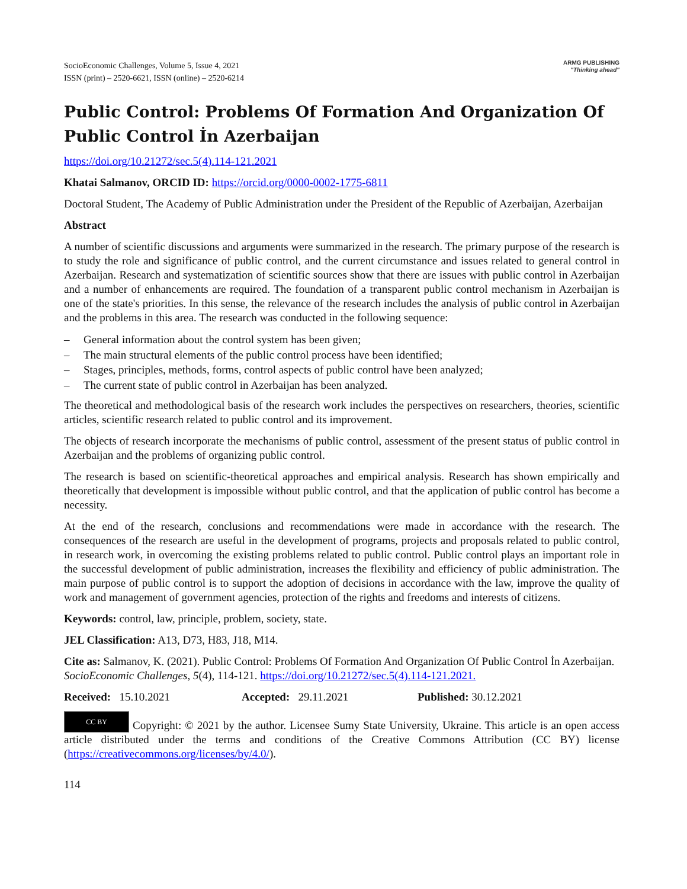SocioEconomic Challenges, Volume 5, Issue 4, 2021
ISSN (print) – 2520-6621, ISSN (online) – 2520-6214
ARMG PUBLISHING
"Thinking ahead"
Public Control: Problems Of Formation And Organization Of Public Control İn Azerbaijan
https://doi.org/10.21272/sec.5(4).114-121.2021
Khatai Salmanov, ORCID ID: https://orcid.org/0000-0002-1775-6811
Doctoral Student, The Academy of Public Administration under the President of the Republic of Azerbaijan, Azerbaijan
Abstract
A number of scientific discussions and arguments were summarized in the research. The primary purpose of the research is to study the role and significance of public control, and the current circumstance and issues related to general control in Azerbaijan. Research and systematization of scientific sources show that there are issues with public control in Azerbaijan and a number of enhancements are required. The foundation of a transparent public control mechanism in Azerbaijan is one of the state's priorities. In this sense, the relevance of the research includes the analysis of public control in Azerbaijan and the problems in this area. The research was conducted in the following sequence:
– General information about the control system has been given;
– The main structural elements of the public control process have been identified;
– Stages, principles, methods, forms, control aspects of public control have been analyzed;
– The current state of public control in Azerbaijan has been analyzed.
The theoretical and methodological basis of the research work includes the perspectives on researchers, theories, scientific articles, scientific research related to public control and its improvement.
The objects of research incorporate the mechanisms of public control, assessment of the present status of public control in Azerbaijan and the problems of organizing public control.
The research is based on scientific-theoretical approaches and empirical analysis. Research has shown empirically and theoretically that development is impossible without public control, and that the application of public control has become a necessity.
At the end of the research, conclusions and recommendations were made in accordance with the research. The consequences of the research are useful in the development of programs, projects and proposals related to public control, in research work, in overcoming the existing problems related to public control. Public control plays an important role in the successful development of public administration, increases the flexibility and efficiency of public administration. The main purpose of public control is to support the adoption of decisions in accordance with the law, improve the quality of work and management of government agencies, protection of the rights and freedoms and interests of citizens.
Keywords: control, law, principle, problem, society, state.
JEL Classification: A13, D73, H83, J18, M14.
Cite as: Salmanov, K. (2021). Public Control: Problems Of Formation And Organization Of Public Control İn Azerbaijan. SocioEconomic Challenges, 5(4), 114-121. https://doi.org/10.21272/sec.5(4).114-121.2021.
Received: 15.10.2021 Accepted: 29.11.2021 Published: 30.12.2021
CC BY Copyright: © 2021 by the author. Licensee Sumy State University, Ukraine. This article is an open access article distributed under the terms and conditions of the Creative Commons Attribution (CC BY) license (https://creativecommons.org/licenses/by/4.0/).
114